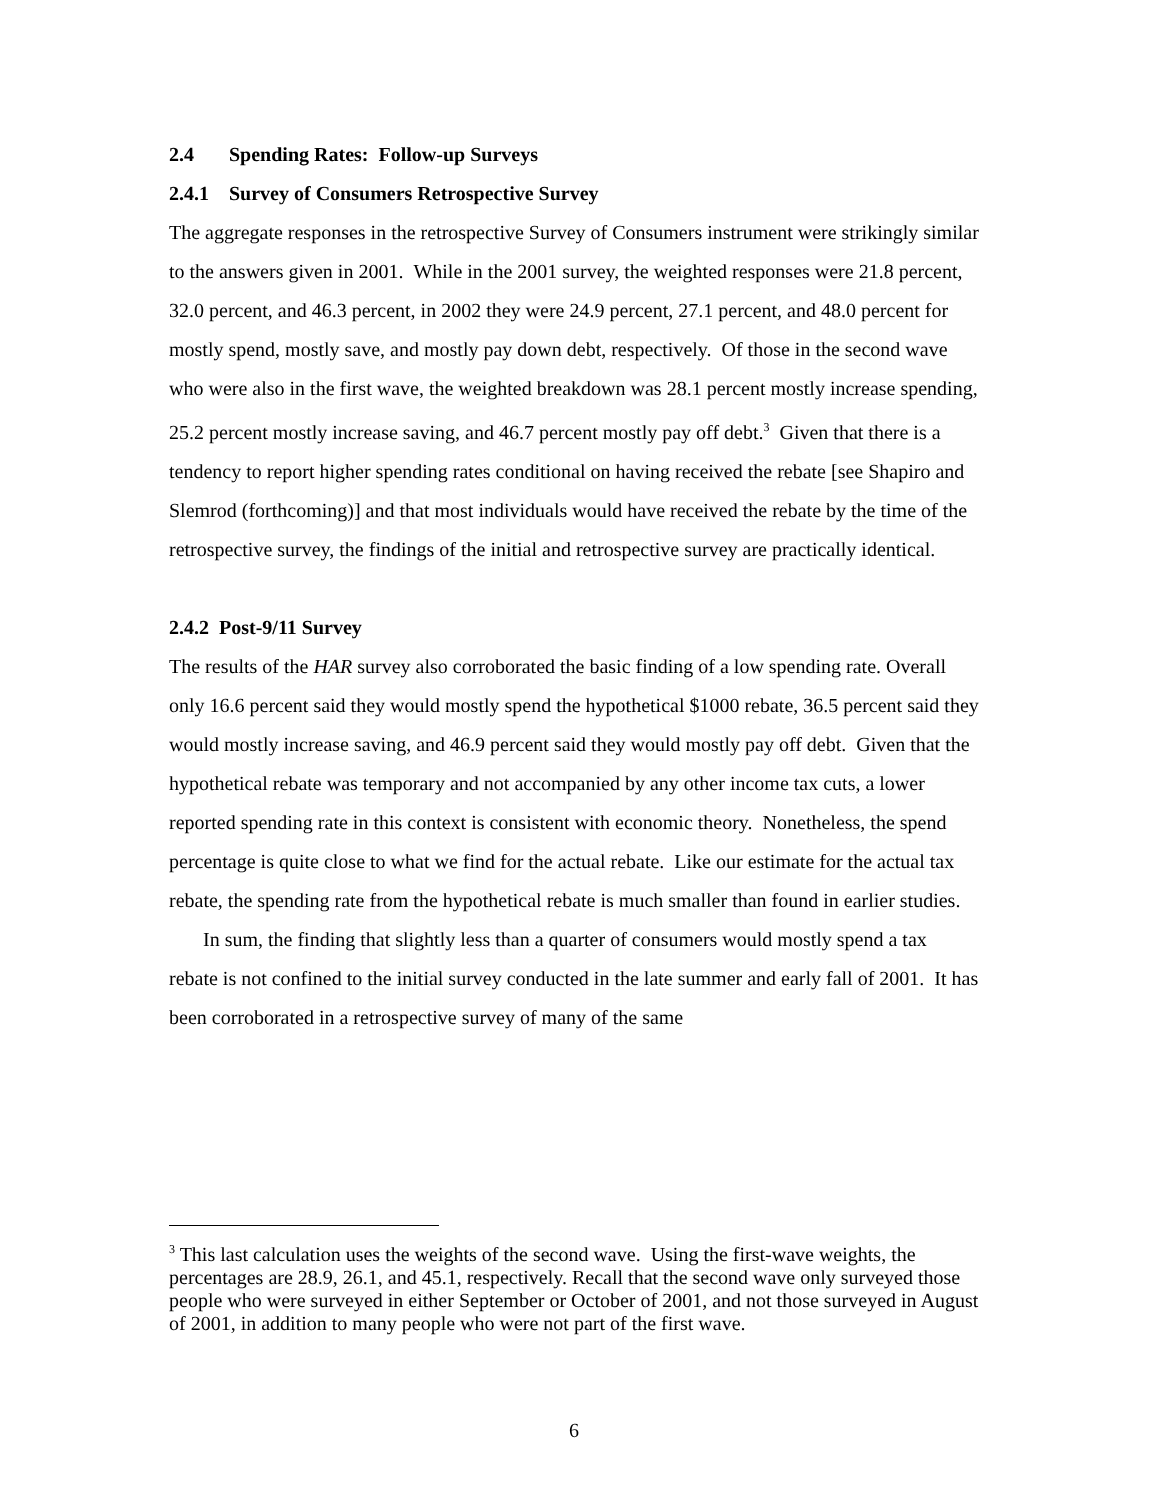2.4 Spending Rates: Follow-up Surveys
2.4.1 Survey of Consumers Retrospective Survey
The aggregate responses in the retrospective Survey of Consumers instrument were strikingly similar to the answers given in 2001. While in the 2001 survey, the weighted responses were 21.8 percent, 32.0 percent, and 46.3 percent, in 2002 they were 24.9 percent, 27.1 percent, and 48.0 percent for mostly spend, mostly save, and mostly pay down debt, respectively. Of those in the second wave who were also in the first wave, the weighted breakdown was 28.1 percent mostly increase spending, 25.2 percent mostly increase saving, and 46.7 percent mostly pay off debt.<sup>3</sup> Given that there is a tendency to report higher spending rates conditional on having received the rebate [see Shapiro and Slemrod (forthcoming)] and that most individuals would have received the rebate by the time of the retrospective survey, the findings of the initial and retrospective survey are practically identical.
2.4.2 Post-9/11 Survey
The results of the HAR survey also corroborated the basic finding of a low spending rate. Overall only 16.6 percent said they would mostly spend the hypothetical $1000 rebate, 36.5 percent said they would mostly increase saving, and 46.9 percent said they would mostly pay off debt. Given that the hypothetical rebate was temporary and not accompanied by any other income tax cuts, a lower reported spending rate in this context is consistent with economic theory. Nonetheless, the spend percentage is quite close to what we find for the actual rebate. Like our estimate for the actual tax rebate, the spending rate from the hypothetical rebate is much smaller than found in earlier studies.
In sum, the finding that slightly less than a quarter of consumers would mostly spend a tax rebate is not confined to the initial survey conducted in the late summer and early fall of 2001. It has been corroborated in a retrospective survey of many of the same
<sup>3</sup> This last calculation uses the weights of the second wave. Using the first-wave weights, the percentages are 28.9, 26.1, and 45.1, respectively. Recall that the second wave only surveyed those people who were surveyed in either September or October of 2001, and not those surveyed in August of 2001, in addition to many people who were not part of the first wave.
6